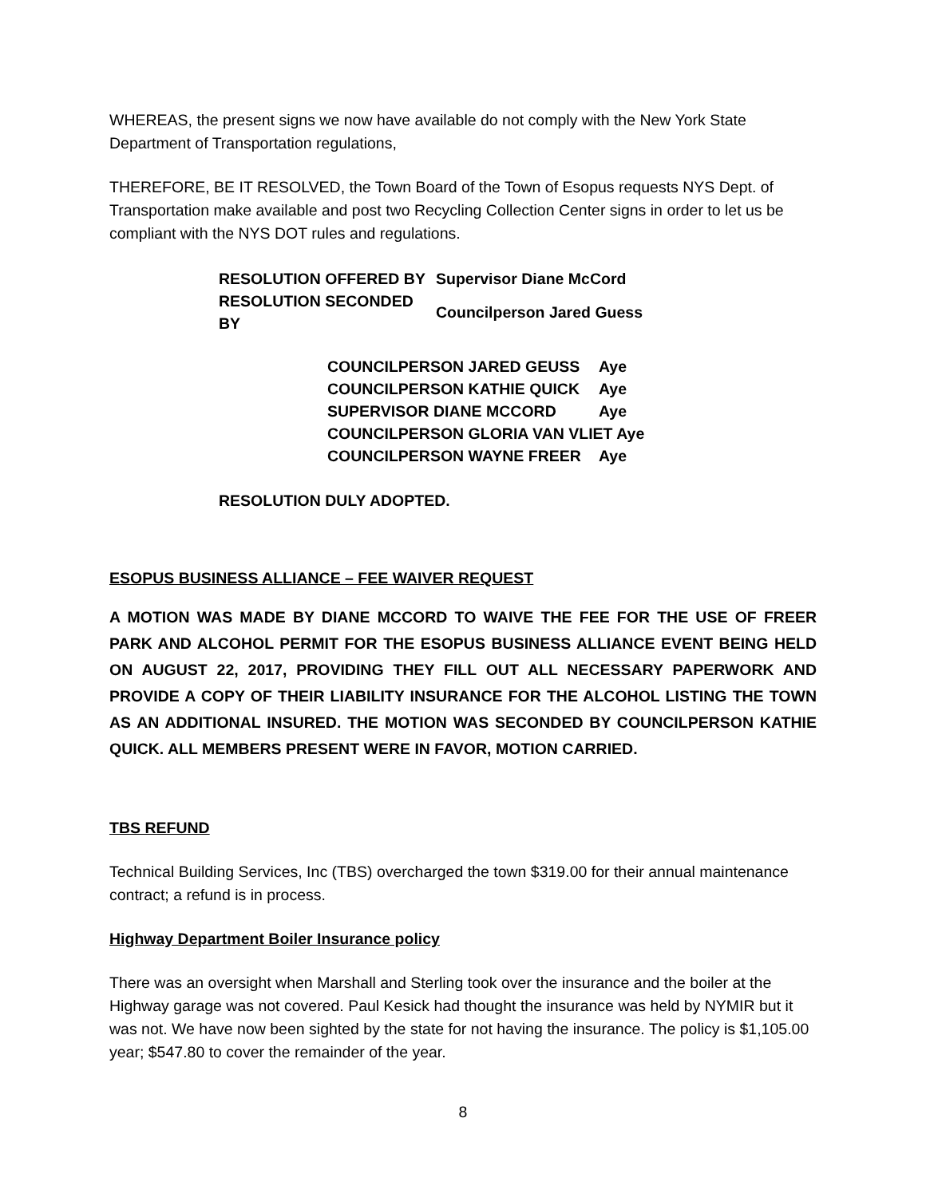WHEREAS, the present signs we now have available do not comply with the New York State Department of Transportation regulations,
THEREFORE, BE IT RESOLVED, the Town Board of the Town of Esopus requests NYS Dept. of Transportation make available and post two Recycling Collection Center signs in order to let us be compliant with the NYS DOT rules and regulations.
| RESOLUTION OFFERED BY | Supervisor Diane McCord |
| RESOLUTION SECONDED BY | Councilperson Jared Guess |
| COUNCILPERSON JARED GEUSS | Aye |
| COUNCILPERSON KATHIE QUICK | Aye |
| SUPERVISOR DIANE MCCORD | Aye |
| COUNCILPERSON GLORIA VAN VLIET Aye | |
| COUNCILPERSON WAYNE FREER | Aye |
RESOLUTION DULY ADOPTED.
ESOPUS BUSINESS ALLIANCE – FEE WAIVER REQUEST
A MOTION WAS MADE BY DIANE MCCORD TO WAIVE THE FEE FOR THE USE OF FREER PARK AND ALCOHOL PERMIT FOR THE ESOPUS BUSINESS ALLIANCE EVENT BEING HELD ON AUGUST 22, 2017, PROVIDING THEY FILL OUT ALL NECESSARY PAPERWORK AND PROVIDE A COPY OF THEIR LIABILITY INSURANCE FOR THE ALCOHOL LISTING THE TOWN AS AN ADDITIONAL INSURED. THE MOTION WAS SECONDED BY COUNCILPERSON KATHIE QUICK. ALL MEMBERS PRESENT WERE IN FAVOR, MOTION CARRIED.
TBS REFUND
Technical Building Services, Inc (TBS) overcharged the town $319.00 for their annual maintenance contract; a refund is in process.
Highway Department Boiler Insurance policy
There was an oversight when Marshall and Sterling took over the insurance and the boiler at the Highway garage was not covered. Paul Kesick had thought the insurance was held by NYMIR but it was not. We have now been sighted by the state for not having the insurance. The policy is $1,105.00 year; $547.80 to cover the remainder of the year.
8